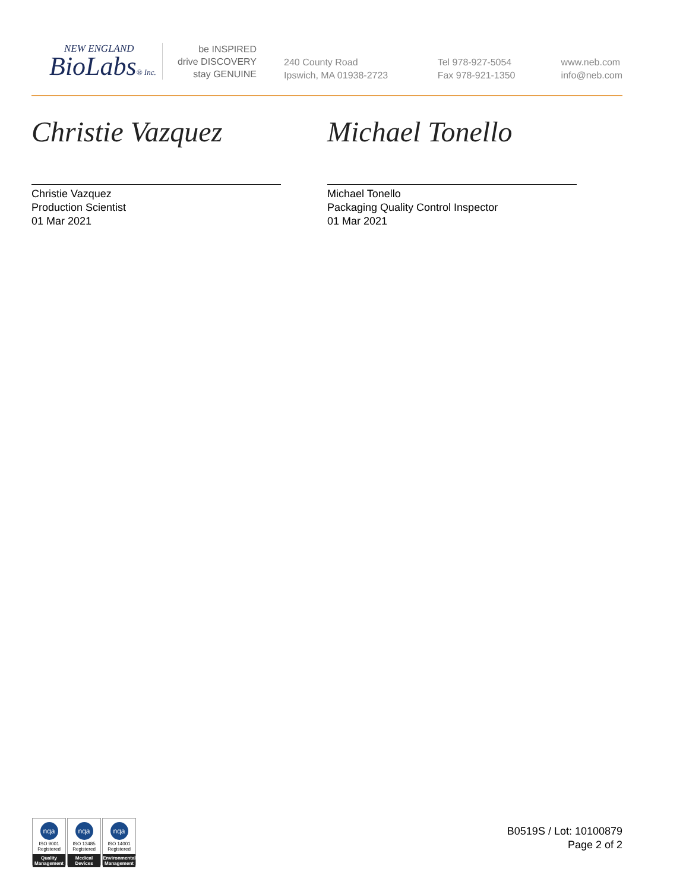NEW ENGLAND
BioLabs® Inc.
be INSPIRED
drive DISCOVERY
stay GENUINE
240 County Road
Ipswich, MA 01938-2723
Tel 978-927-5054
Fax 978-921-1350
www.neb.com
info@neb.com
Christie Vazquez
Christie Vazquez
Production Scientist
01 Mar 2021
Michael Tonello
Michael Tonello
Packaging Quality Control Inspector
01 Mar 2021
nqa
ISO 9001
Registered
Quality Management
nqa
ISO 13485
Registered
Medical Devices
nqa
ISO 14001
Registered
Environmental Management
B0519S / Lot: 10100879
Page 2 of 2